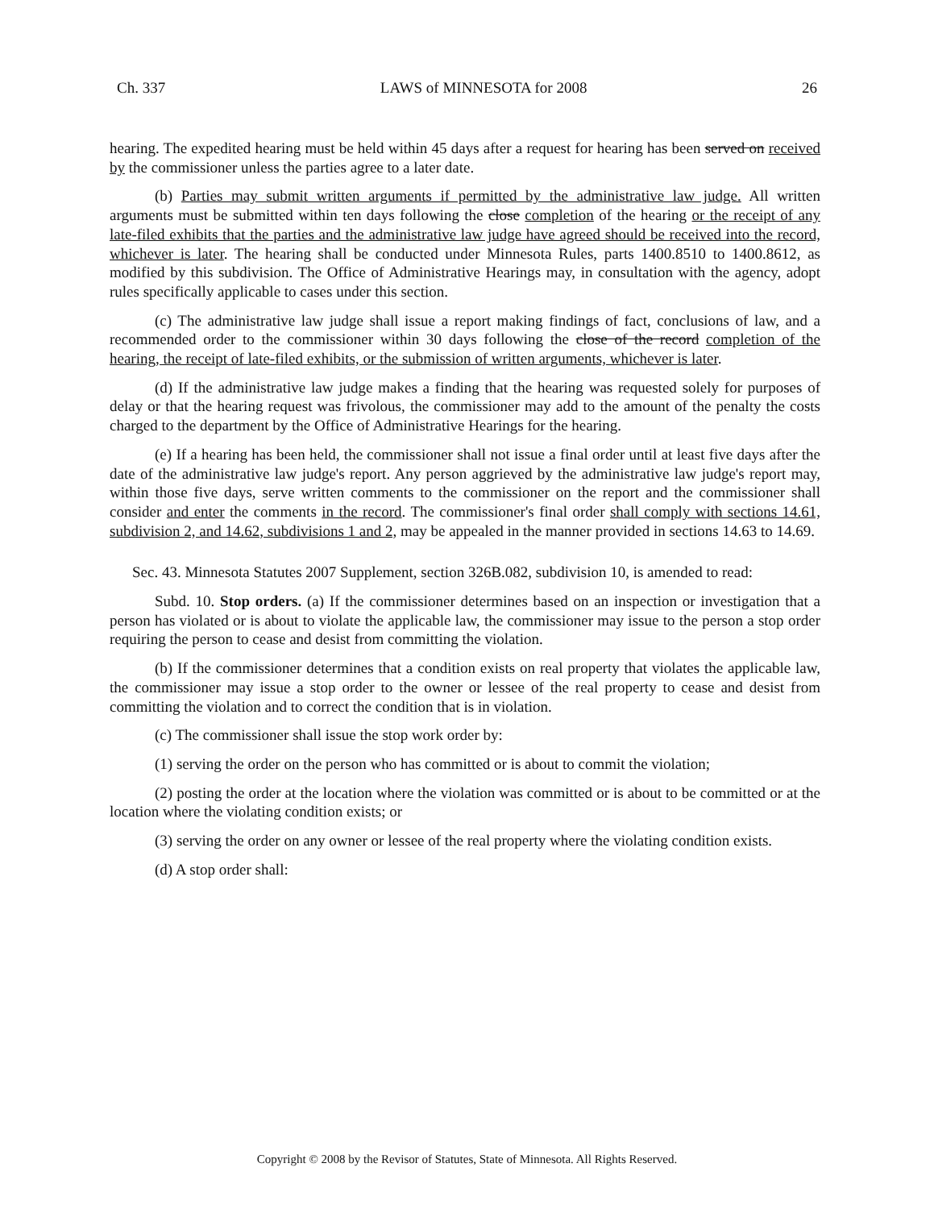Ch. 337 LAWS of MINNESOTA for 2008 26
hearing. The expedited hearing must be held within 45 days after a request for hearing has been served on received by the commissioner unless the parties agree to a later date.
(b) Parties may submit written arguments if permitted by the administrative law judge. All written arguments must be submitted within ten days following the close completion of the hearing or the receipt of any late-filed exhibits that the parties and the administrative law judge have agreed should be received into the record, whichever is later. The hearing shall be conducted under Minnesota Rules, parts 1400.8510 to 1400.8612, as modified by this subdivision. The Office of Administrative Hearings may, in consultation with the agency, adopt rules specifically applicable to cases under this section.
(c) The administrative law judge shall issue a report making findings of fact, conclusions of law, and a recommended order to the commissioner within 30 days following the close of the record completion of the hearing, the receipt of late-filed exhibits, or the submission of written arguments, whichever is later.
(d) If the administrative law judge makes a finding that the hearing was requested solely for purposes of delay or that the hearing request was frivolous, the commissioner may add to the amount of the penalty the costs charged to the department by the Office of Administrative Hearings for the hearing.
(e) If a hearing has been held, the commissioner shall not issue a final order until at least five days after the date of the administrative law judge's report. Any person aggrieved by the administrative law judge's report may, within those five days, serve written comments to the commissioner on the report and the commissioner shall consider and enter the comments in the record. The commissioner's final order shall comply with sections 14.61, subdivision 2, and 14.62, subdivisions 1 and 2, may be appealed in the manner provided in sections 14.63 to 14.69.
Sec. 43. Minnesota Statutes 2007 Supplement, section 326B.082, subdivision 10, is amended to read:
Subd. 10. Stop orders. (a) If the commissioner determines based on an inspection or investigation that a person has violated or is about to violate the applicable law, the commissioner may issue to the person a stop order requiring the person to cease and desist from committing the violation.
(b) If the commissioner determines that a condition exists on real property that violates the applicable law, the commissioner may issue a stop order to the owner or lessee of the real property to cease and desist from committing the violation and to correct the condition that is in violation.
(c) The commissioner shall issue the stop work order by:
(1) serving the order on the person who has committed or is about to commit the violation;
(2) posting the order at the location where the violation was committed or is about to be committed or at the location where the violating condition exists; or
(3) serving the order on any owner or lessee of the real property where the violating condition exists.
(d) A stop order shall:
Copyright © 2008 by the Revisor of Statutes, State of Minnesota. All Rights Reserved.